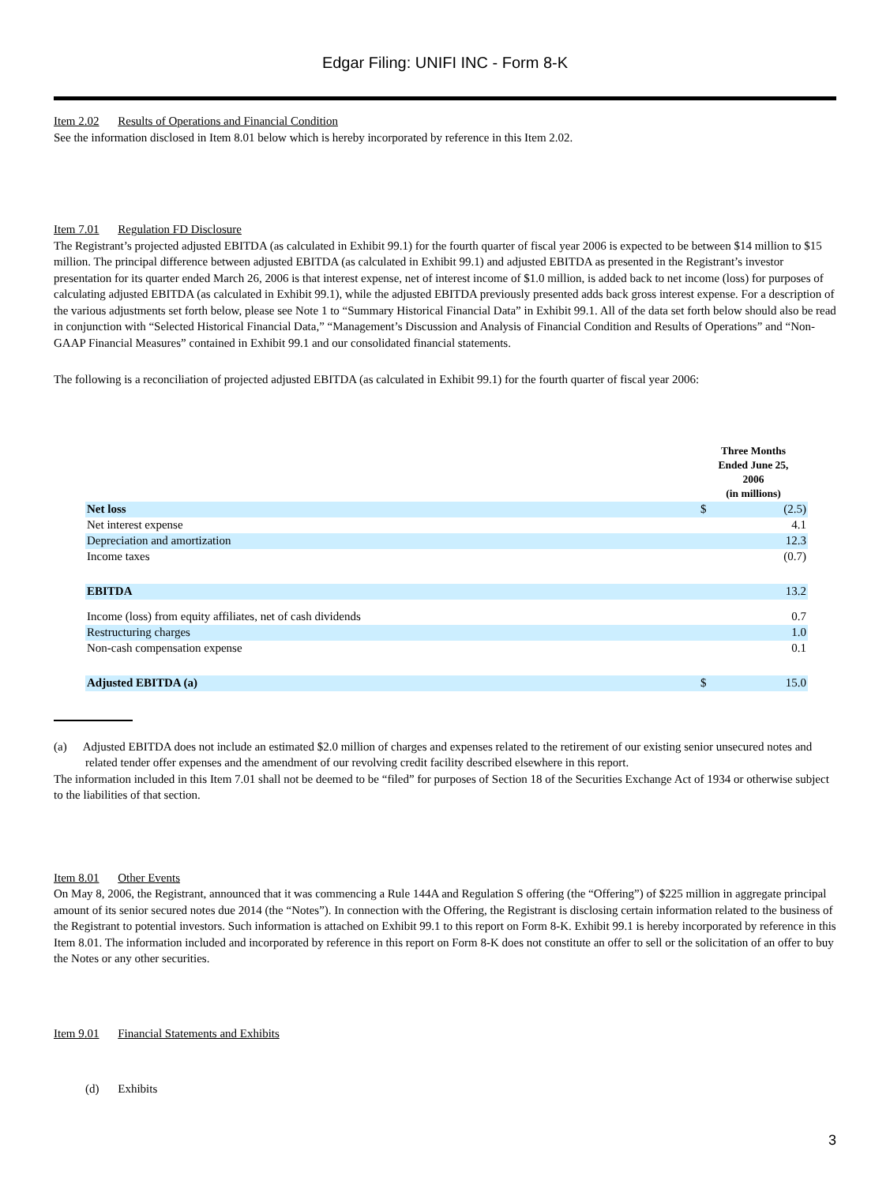Edgar Filing: UNIFI INC - Form 8-K
Item 2.02 Results of Operations and Financial Condition
See the information disclosed in Item 8.01 below which is hereby incorporated by reference in this Item 2.02.
Item 7.01 Regulation FD Disclosure
The Registrant’s projected adjusted EBITDA (as calculated in Exhibit 99.1) for the fourth quarter of fiscal year 2006 is expected to be between $14 million to $15 million. The principal difference between adjusted EBITDA (as calculated in Exhibit 99.1) and adjusted EBITDA as presented in the Registrant’s investor presentation for its quarter ended March 26, 2006 is that interest expense, net of interest income of $1.0 million, is added back to net income (loss) for purposes of calculating adjusted EBITDA (as calculated in Exhibit 99.1), while the adjusted EBITDA previously presented adds back gross interest expense. For a description of the various adjustments set forth below, please see Note 1 to “Summary Historical Financial Data” in Exhibit 99.1. All of the data set forth below should also be read in conjunction with “Selected Historical Financial Data,” “Management’s Discussion and Analysis of Financial Condition and Results of Operations” and “Non-GAAP Financial Measures” contained in Exhibit 99.1 and our consolidated financial statements.
The following is a reconciliation of projected adjusted EBITDA (as calculated in Exhibit 99.1) for the fourth quarter of fiscal year 2006:
| | Three Months Ended June 25, 2006 (in millions) | |
| Net loss | $ | (2.5) |
| Net interest expense | | 4.1 |
| Depreciation and amortization | | 12.3 |
| Income taxes | | (0.7) |
| EBITDA | | 13.2 |
| Income (loss) from equity affiliates, net of cash dividends | | 0.7 |
| Restructuring charges | | 1.0 |
| Non-cash compensation expense | | 0.1 |
| Adjusted EBITDA (a) | $ | 15.0 |
(a) Adjusted EBITDA does not include an estimated $2.0 million of charges and expenses related to the retirement of our existing senior unsecured notes and related tender offer expenses and the amendment of our revolving credit facility described elsewhere in this report.
The information included in this Item 7.01 shall not be deemed to be “filed” for purposes of Section 18 of the Securities Exchange Act of 1934 or otherwise subject to the liabilities of that section.
Item 8.01 Other Events
On May 8, 2006, the Registrant, announced that it was commencing a Rule 144A and Regulation S offering (the “Offering”) of $225 million in aggregate principal amount of its senior secured notes due 2014 (the “Notes”). In connection with the Offering, the Registrant is disclosing certain information related to the business of the Registrant to potential investors. Such information is attached on Exhibit 99.1 to this report on Form 8-K. Exhibit 99.1 is hereby incorporated by reference in this Item 8.01. The information included and incorporated by reference in this report on Form 8-K does not constitute an offer to sell or the solicitation of an offer to buy the Notes or any other securities.
Item 9.01 Financial Statements and Exhibits
(d) Exhibits
3